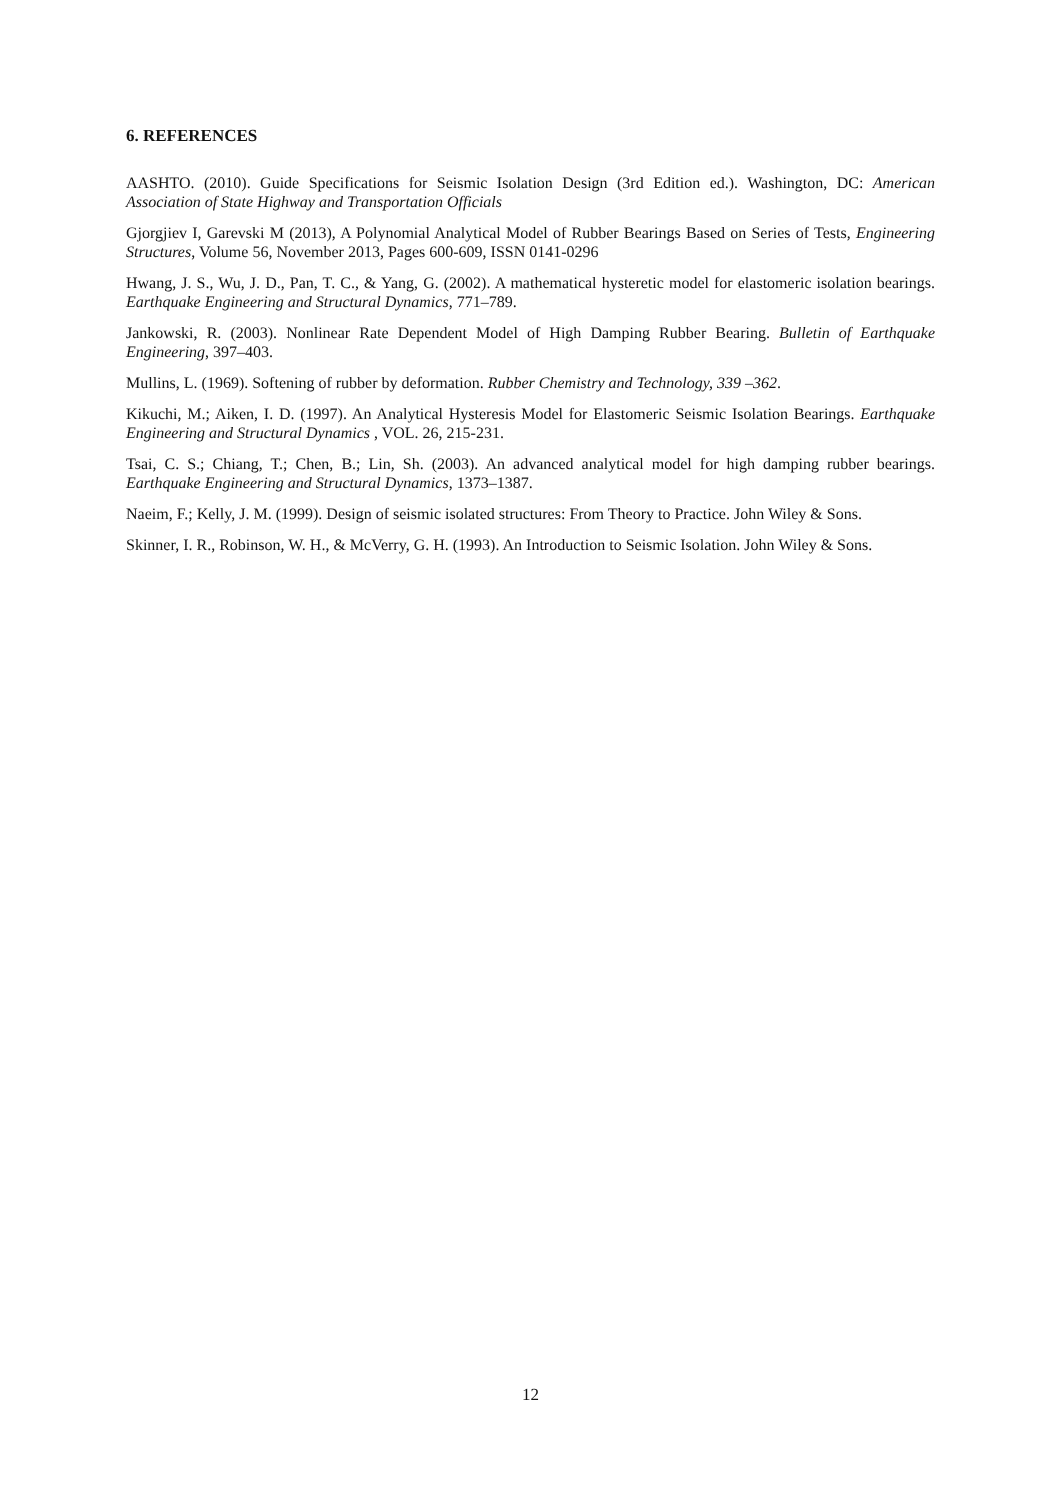6. REFERENCES
AASHTO. (2010). Guide Specifications for Seismic Isolation Design (3rd Edition ed.). Washington, DC: American Association of State Highway and Transportation Officials
Gjorgjiev I, Garevski M (2013), A Polynomial Analytical Model of Rubber Bearings Based on Series of Tests, Engineering Structures, Volume 56, November 2013, Pages 600-609, ISSN 0141-0296
Hwang, J. S., Wu, J. D., Pan, T. C., & Yang, G. (2002). A mathematical hysteretic model for elastomeric isolation bearings. Earthquake Engineering and Structural Dynamics, 771–789.
Jankowski, R. (2003). Nonlinear Rate Dependent Model of High Damping Rubber Bearing. Bulletin of Earthquake Engineering, 397–403.
Mullins, L. (1969). Softening of rubber by deformation. Rubber Chemistry and Technology, 339 –362.
Kikuchi, M.; Aiken, I. D. (1997). An Analytical Hysteresis Model for Elastomeric Seismic Isolation Bearings. Earthquake Engineering and Structural Dynamics , VOL. 26, 215-231.
Tsai, C. S.; Chiang, T.; Chen, B.; Lin, Sh. (2003). An advanced analytical model for high damping rubber bearings. Earthquake Engineering and Structural Dynamics, 1373–1387.
Naeim, F.; Kelly, J. M. (1999). Design of seismic isolated structures: From Theory to Practice. John Wiley & Sons.
Skinner, I. R., Robinson, W. H., & McVerry, G. H. (1993). An Introduction to Seismic Isolation. John Wiley & Sons.
12